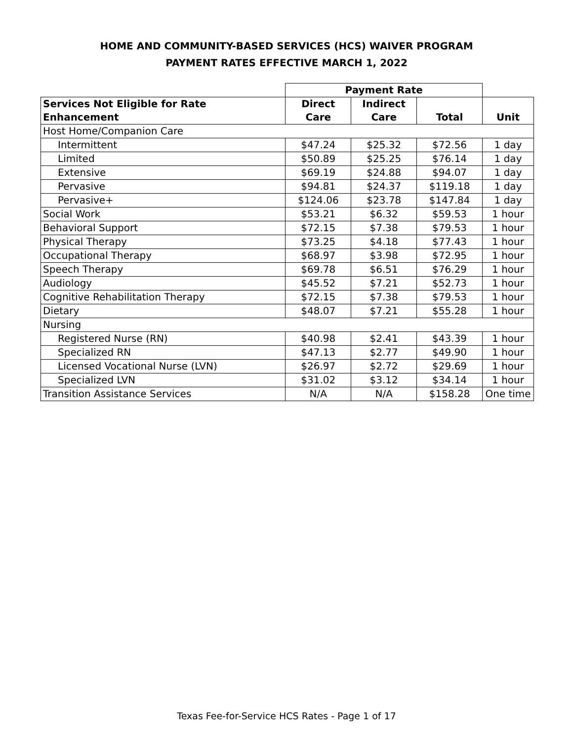HOME AND COMMUNITY-BASED SERVICES (HCS) WAIVER PROGRAM
PAYMENT RATES EFFECTIVE MARCH 1, 2022
| | Payment Rate | | | |
| --- | --- | --- | --- | --- |
| Services Not Eligible for Rate Enhancement | Direct Care | Indirect Care | Total | Unit |
| Host Home/Companion Care | | | | |
| Intermittent | $47.24 | $25.32 | $72.56 | 1 day |
| Limited | $50.89 | $25.25 | $76.14 | 1 day |
| Extensive | $69.19 | $24.88 | $94.07 | 1 day |
| Pervasive | $94.81 | $24.37 | $119.18 | 1 day |
| Pervasive+ | $124.06 | $23.78 | $147.84 | 1 day |
| Social Work | $53.21 | $6.32 | $59.53 | 1 hour |
| Behavioral Support | $72.15 | $7.38 | $79.53 | 1 hour |
| Physical Therapy | $73.25 | $4.18 | $77.43 | 1 hour |
| Occupational Therapy | $68.97 | $3.98 | $72.95 | 1 hour |
| Speech Therapy | $69.78 | $6.51 | $76.29 | 1 hour |
| Audiology | $45.52 | $7.21 | $52.73 | 1 hour |
| Cognitive Rehabilitation Therapy | $72.15 | $7.38 | $79.53 | 1 hour |
| Dietary | $48.07 | $7.21 | $55.28 | 1 hour |
| Nursing | | | | |
| Registered Nurse (RN) | $40.98 | $2.41 | $43.39 | 1 hour |
| Specialized RN | $47.13 | $2.77 | $49.90 | 1 hour |
| Licensed Vocational Nurse (LVN) | $26.97 | $2.72 | $29.69 | 1 hour |
| Specialized LVN | $31.02 | $3.12 | $34.14 | 1 hour |
| Transition Assistance Services | N/A | N/A | $158.28 | One time |
Texas Fee-for-Service HCS Rates - Page 1 of 17